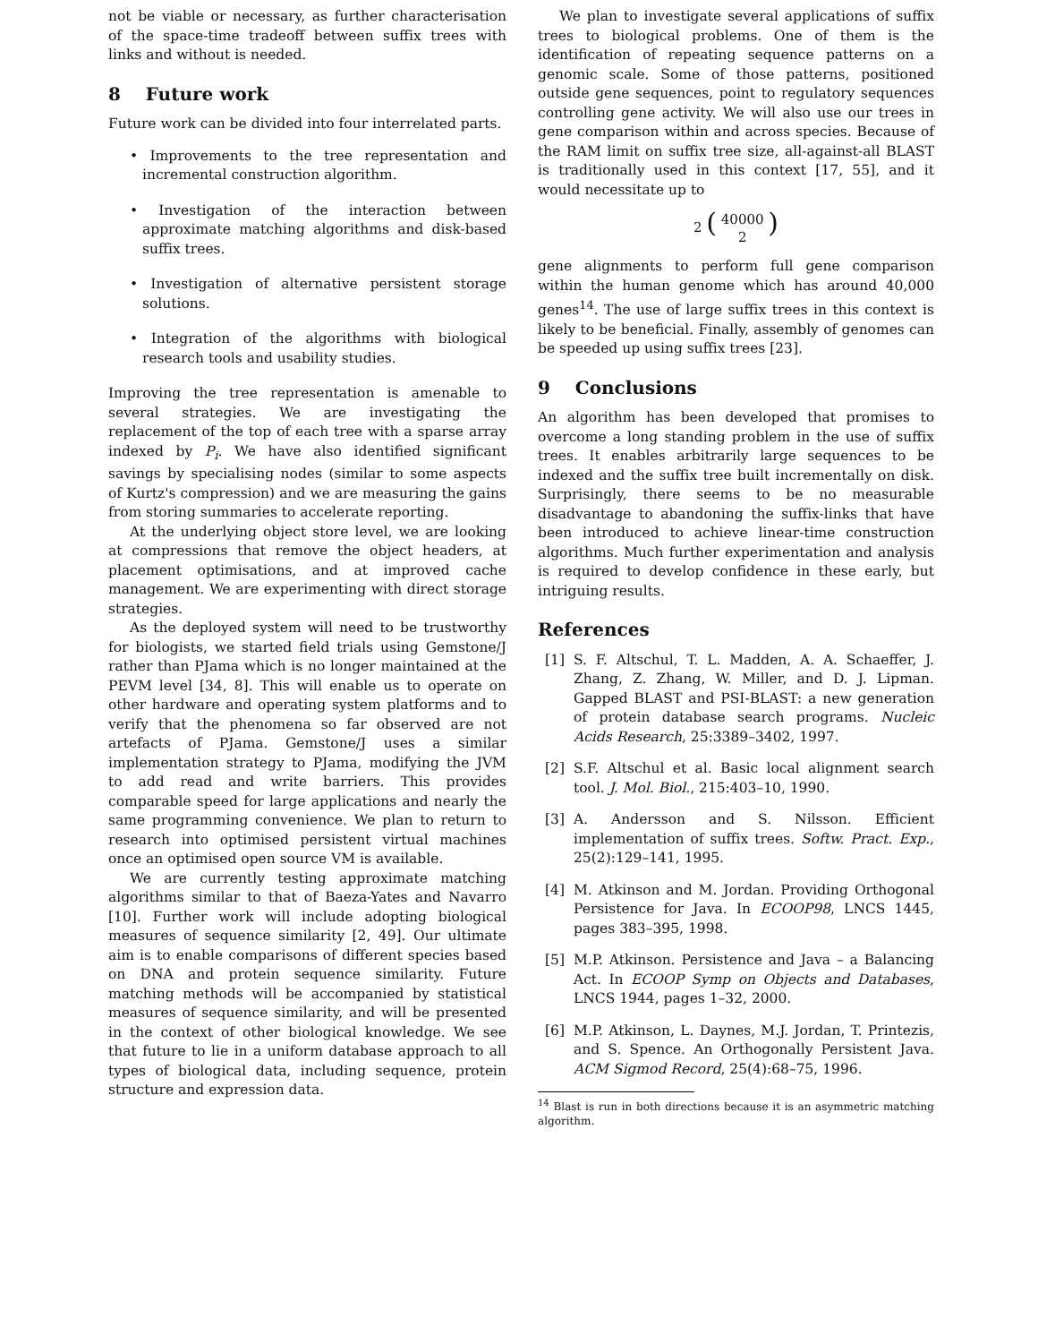not be viable or necessary, as further characterisation of the space-time tradeoff between suffix trees with links and without is needed.
8 Future work
Future work can be divided into four interrelated parts.
• Improvements to the tree representation and incremental construction algorithm.
• Investigation of the interaction between approximate matching algorithms and disk-based suffix trees.
• Investigation of alternative persistent storage solutions.
• Integration of the algorithms with biological research tools and usability studies.
Improving the tree representation is amenable to several strategies. We are investigating the replacement of the top of each tree with a sparse array indexed by P<sub>i</sub>. We have also identified significant savings by specialising nodes (similar to some aspects of Kurtz's compression) and we are measuring the gains from storing summaries to accelerate reporting.
At the underlying object store level, we are looking at compressions that remove the object headers, at placement optimisations, and at improved cache management. We are experimenting with direct storage strategies.
As the deployed system will need to be trustworthy for biologists, we started field trials using Gemstone/J rather than PJama which is no longer maintained at the PEVM level [34, 8]. This will enable us to operate on other hardware and operating system platforms and to verify that the phenomena so far observed are not artefacts of PJama. Gemstone/J uses a similar implementation strategy to PJama, modifying the JVM to add read and write barriers. This provides comparable speed for large applications and nearly the same programming convenience. We plan to return to research into optimised persistent virtual machines once an optimised open source VM is available.
We are currently testing approximate matching algorithms similar to that of Baeza-Yates and Navarro [10]. Further work will include adopting biological measures of sequence similarity [2, 49]. Our ultimate aim is to enable comparisons of different species based on DNA and protein sequence similarity. Future matching methods will be accompanied by statistical measures of sequence similarity, and will be presented in the context of other biological knowledge. We see that future to lie in a uniform database approach to all types of biological data, including sequence, protein structure and expression data.
We plan to investigate several applications of suffix trees to biological problems. One of them is the identification of repeating sequence patterns on a genomic scale. Some of those patterns, positioned outside gene sequences, point to regulatory sequences controlling gene activity. We will also use our trees in gene comparison within and across species. Because of the RAM limit on suffix tree size, all-against-all BLAST is traditionally used in this context [17, 55], and it would necessitate up to
2 ( 40000
2 )
gene alignments to perform full gene comparison within the human genome which has around 40,000 genes<sup>14</sup>. The use of large suffix trees in this context is likely to be beneficial. Finally, assembly of genomes can be speeded up using suffix trees [23].
9 Conclusions
An algorithm has been developed that promises to overcome a long standing problem in the use of suffix trees. It enables arbitrarily large sequences to be indexed and the suffix tree built incrementally on disk. Surprisingly, there seems to be no measurable disadvantage to abandoning the suffix-links that have been introduced to achieve linear-time construction algorithms. Much further experimentation and analysis is required to develop confidence in these early, but intriguing results.
References
[1] S. F. Altschul, T. L. Madden, A. A. Schaeffer, J. Zhang, Z. Zhang, W. Miller, and D. J. Lipman. Gapped BLAST and PSI-BLAST: a new generation of protein database search programs. Nucleic Acids Research, 25:3389–3402, 1997.
[2] S.F. Altschul et al. Basic local alignment search tool. J. Mol. Biol., 215:403–10, 1990.
[3] A. Andersson and S. Nilsson. Efficient implementation of suffix trees. Softw. Pract. Exp., 25(2):129–141, 1995.
[4] M. Atkinson and M. Jordan. Providing Orthogonal Persistence for Java. In ECOOP98, LNCS 1445, pages 383–395, 1998.
[5] M.P. Atkinson. Persistence and Java – a Balancing Act. In ECOOP Symp on Objects and Databases, LNCS 1944, pages 1–32, 2000.
[6] M.P. Atkinson, L. Daynes, M.J. Jordan, T. Printezis, and S. Spence. An Orthogonally Persistent Java. ACM Sigmod Record, 25(4):68–75, 1996.
<sup>14</sup> Blast is run in both directions because it is an asymmetric matching algorithm.